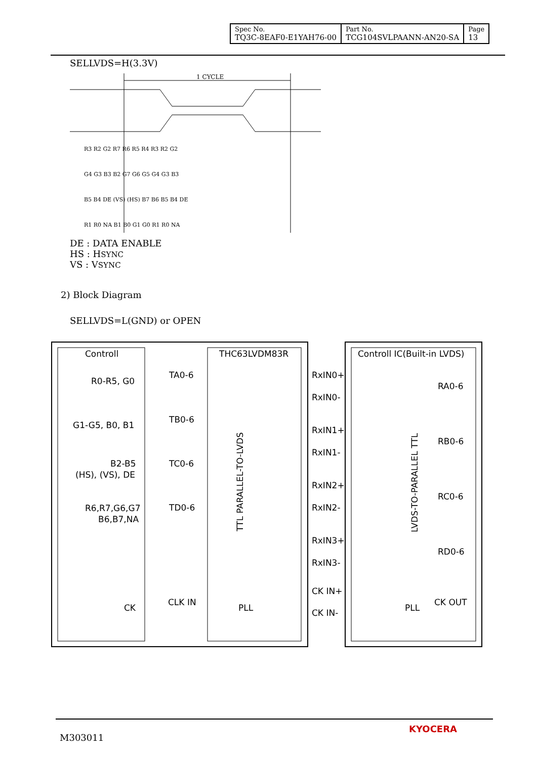| Spec No. TQ3C-8EAF0-E1YAH76-00 | Part No. TCG104SVLPAANN-AN20-SA | Page 13 |
SELLVDS=H(3.3V)
1 CYCLE
R3 R2 G2 R7 R6 R5 R4 R3 R2 G2
G4 G3 B3 B2 G7 G6 G5 G4 G3 B3
B5 B4 DE (VS) (HS) B7 B6 B5 B4 DE
R1 R0 NA B1 B0 G1 G0 R1 R0 NA
DE : DATA ENABLE
HS : HSYNC
VS : VSYNC
2) Block Diagram
SELLVDS=L(GND) or OPEN
Controll
THC63LVDM83R
Controll IC(Built-in LVDS)
R0-R5, G0
G1-G5, B0, B1
B2-B5
(HS), (VS), DE
R6,R7,G6,G7
B6,B7,NA
CK
TA0-6
TB0-6
TC0-6
TD0-6
CLK IN
PLL
PLL
RxIN0+
RxIN0-
RxIN1+
RxIN1-
RxIN2+
RxIN2-
RxIN3+
RxIN3-
CK IN+
CK IN-
RA0-6
RB0-6
RC0-6
RD0-6
CK OUT
TTL PARALLEL-TO-LVDS
LVDS-TO-PARALLEL TTL
M303011
KYOCERA